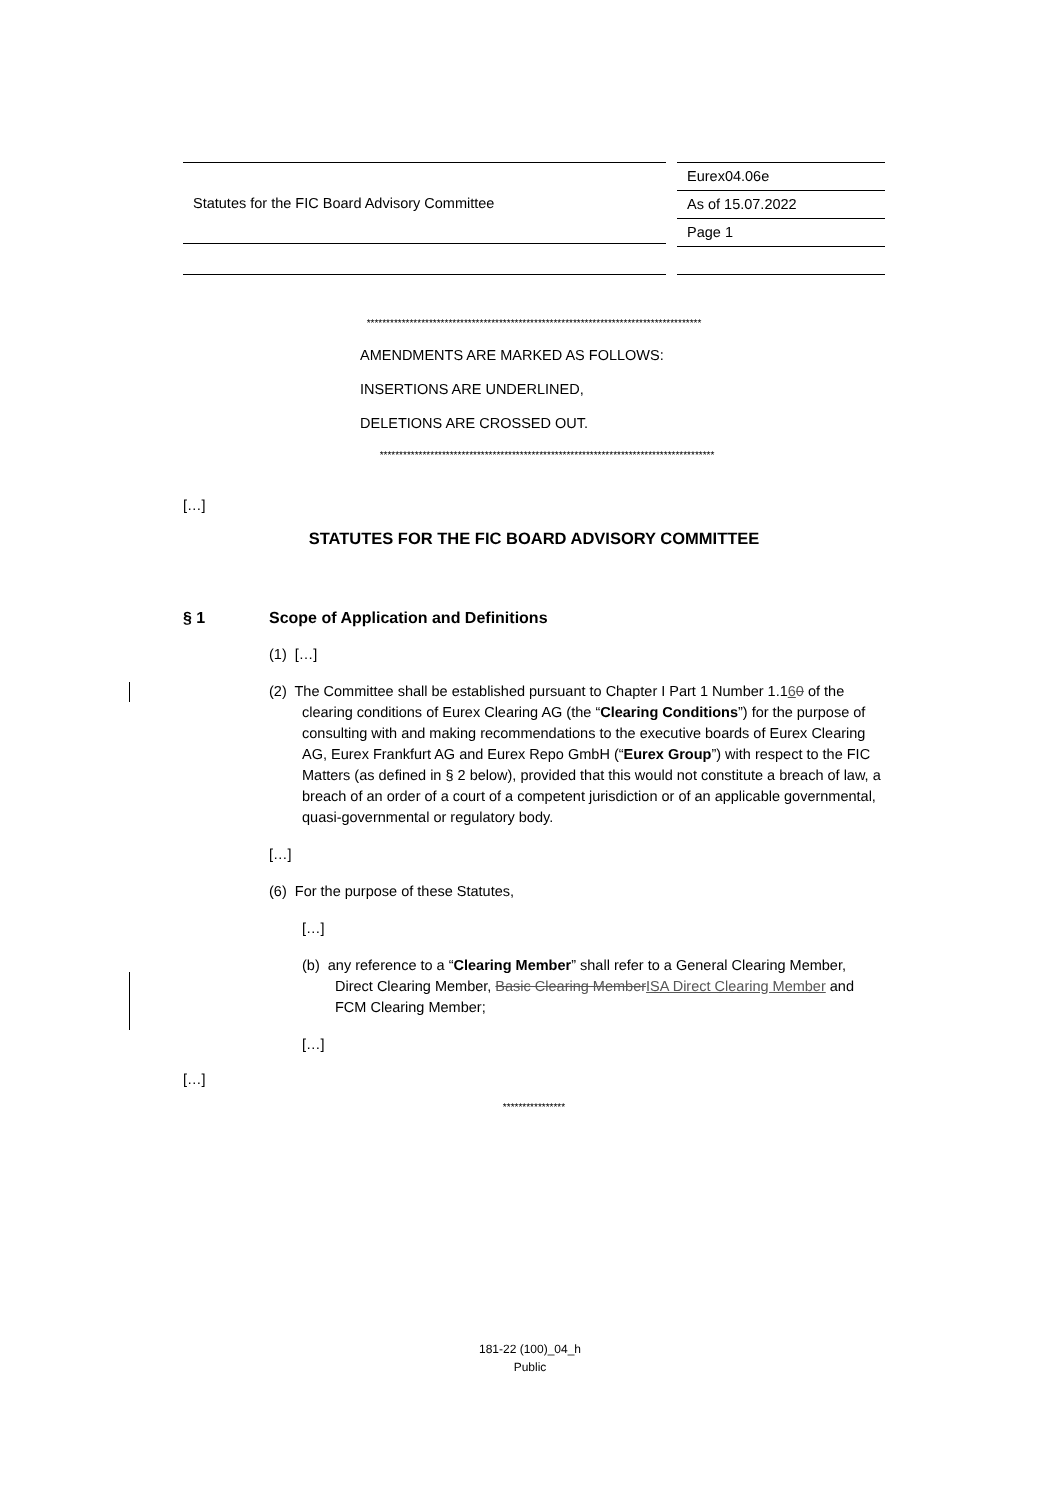Statutes for the FIC Board Advisory Committee
Eurex04.06e
As of 15.07.2022
Page 1
**************************************************************************************
AMENDMENTS ARE MARKED AS FOLLOWS:
INSERTIONS ARE UNDERLINED,
DELETIONS ARE CROSSED OUT.
**************************************************************************************
[…]
STATUTES FOR THE FIC BOARD ADVISORY COMMITTEE
§ 1 Scope of Application and Definitions
(1) […]
(2) The Committee shall be established pursuant to Chapter I Part 1 Number 1.160 of the clearing conditions of Eurex Clearing AG (the “Clearing Conditions”) for the purpose of consulting with and making recommendations to the executive boards of Eurex Clearing AG, Eurex Frankfurt AG and Eurex Repo GmbH (“Eurex Group”) with respect to the FIC Matters (as defined in § 2 below), provided that this would not constitute a breach of law, a breach of an order of a court of a competent jurisdiction or of an applicable governmental, quasi-governmental or regulatory body.
[…]
(6) For the purpose of these Statutes,
[…]
(b) any reference to a “Clearing Member” shall refer to a General Clearing Member, Direct Clearing Member, Basic Clearing MemberISA Direct Clearing Member and FCM Clearing Member;
[…]
[…]
****************
181-22 (100)_04_h
Public